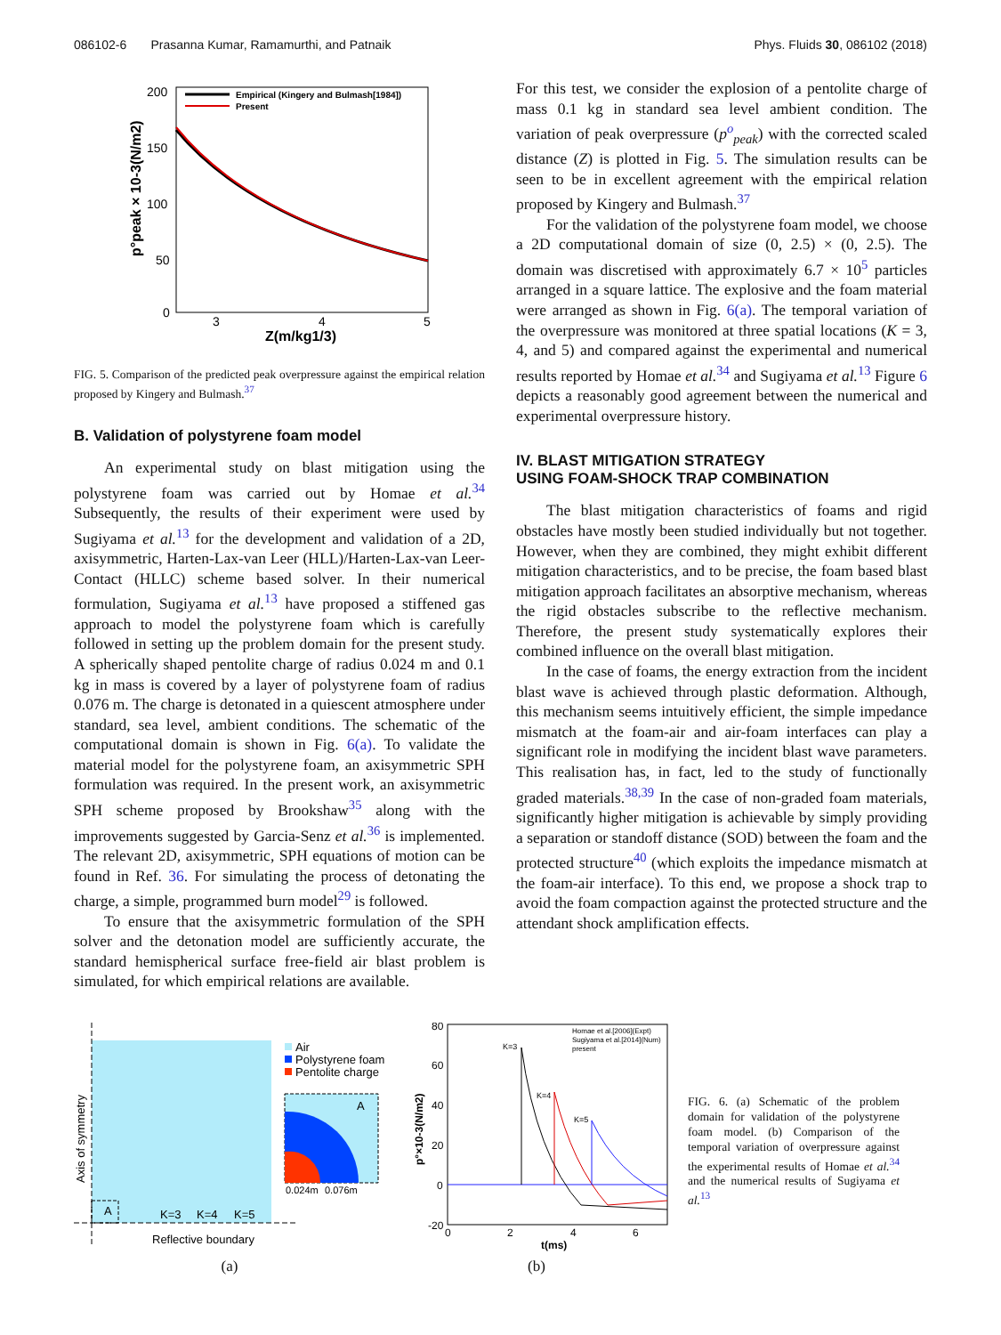086102-6 Prasanna Kumar, Ramamurthi, and Patnaik Phys. Fluids 30, 086102 (2018)
200
150
100
50
0
3
4
5
Z(m/kg1/3)
p°peak × 10-3(N/m2)
Empirical (Kingery and Bulmash[1984])
Present
FIG. 5. Comparison of the predicted peak overpressure against the empirical relation proposed by Kingery and Bulmash.<sup>37</sup>
B. Validation of polystyrene foam model
An experimental study on blast mitigation using the polystyrene foam was carried out by Homae et al.<sup>34</sup> Subsequently, the results of their experiment were used by Sugiyama et al.<sup>13</sup> for the development and validation of a 2D, axisymmetric, Harten-Lax-van Leer (HLL)/Harten-Lax-van Leer-Contact (HLLC) scheme based solver. In their numerical formulation, Sugiyama et al.<sup>13</sup> have proposed a stiffened gas approach to model the polystyrene foam which is carefully followed in setting up the problem domain for the present study. A spherically shaped pentolite charge of radius 0.024 m and 0.1 kg in mass is covered by a layer of polystyrene foam of radius 0.076 m. The charge is detonated in a quiescent atmosphere under standard, sea level, ambient conditions. The schematic of the computational domain is shown in Fig. 6(a). To validate the material model for the polystyrene foam, an axisymmetric SPH formulation was required. In the present work, an axisymmetric SPH scheme proposed by Brookshaw<sup>35</sup> along with the improvements suggested by Garcia-Senz et al.<sup>36</sup> is implemented. The relevant 2D, axisymmetric, SPH equations of motion can be found in Ref. 36. For simulating the process of detonating the charge, a simple, programmed burn model<sup>29</sup> is followed.
To ensure that the axisymmetric formulation of the SPH solver and the detonation model are sufficiently accurate, the standard hemispherical surface free-field air blast problem is simulated, for which empirical relations are available.
For this test, we consider the explosion of a pentolite charge of mass 0.1 kg in standard sea level ambient condition. The variation of peak overpressure (p<sup>o</sup><sub>peak</sub>) with the corrected scaled distance (Z) is plotted in Fig. 5. The simulation results can be seen to be in excellent agreement with the empirical relation proposed by Kingery and Bulmash.<sup>37</sup>
For the validation of the polystyrene foam model, we choose a 2D computational domain of size (0, 2.5) × (0, 2.5). The domain was discretised with approximately 6.7 × 10<sup>5</sup> particles arranged in a square lattice. The explosive and the foam material were arranged as shown in Fig. 6(a). The temporal variation of the overpressure was monitored at three spatial locations (K = 3, 4, and 5) and compared against the experimental and numerical results reported by Homae et al.<sup>34</sup> and Sugiyama et al.<sup>13</sup> Figure 6 depicts a reasonably good agreement between the numerical and experimental overpressure history.
IV. BLAST MITIGATION STRATEGY
USING FOAM-SHOCK TRAP COMBINATION
The blast mitigation characteristics of foams and rigid obstacles have mostly been studied individually but not together. However, when they are combined, they might exhibit different mitigation characteristics, and to be precise, the foam based blast mitigation approach facilitates an absorptive mechanism, whereas the rigid obstacles subscribe to the reflective mechanism. Therefore, the present study systematically explores their combined influence on the overall blast mitigation.
In the case of foams, the energy extraction from the incident blast wave is achieved through plastic deformation. Although, this mechanism seems intuitively efficient, the simple impedance mismatch at the foam-air and air-foam interfaces can play a significant role in modifying the incident blast wave parameters. This realisation has, in fact, led to the study of functionally graded materials.<sup>38,39</sup> In the case of non-graded foam materials, significantly higher mitigation is achievable by simply providing a separation or standoff distance (SOD) between the foam and the protected structure<sup>40</sup> (which exploits the impedance mismatch at the foam-air interface). To this end, we propose a shock trap to avoid the foam compaction against the protected structure and the attendant shock amplification effects.
A
Axis of symmetry
K=3
K=4
K=5
Reflective boundary
Air
Polystyrene foam
Pentolite charge
A
0.024m
0.076m
(a)
80
60
40
20
0
-20
0
2
4
6
t(ms)
p°×10-3(N/m2)
K=3
K=4
K=5
Homae et al.[2006](Expt)
Sugiyama et al.[2014](Num)
present
(b)
FIG. 6. (a) Schematic of the problem domain for validation of the polystyrene foam model. (b) Comparison of the temporal variation of overpressure against the experimental results of Homae et al.<sup>34</sup> and the numerical results of Sugiyama et al.<sup>13</sup>